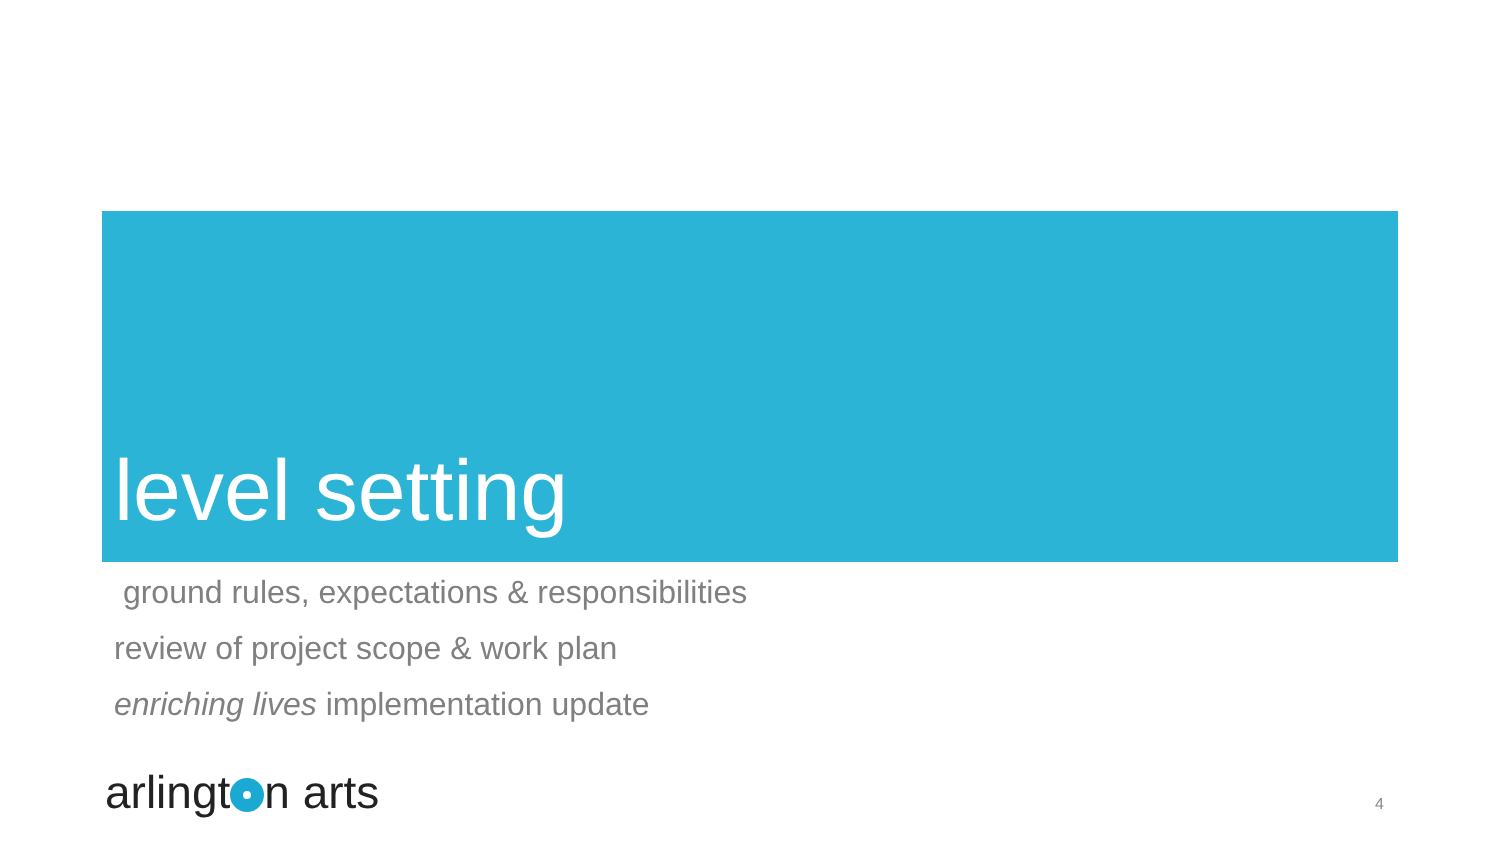level setting
ground rules, expectations & responsibilities
review of project scope & work plan
enriching lives implementation update
arlingt n arts 4